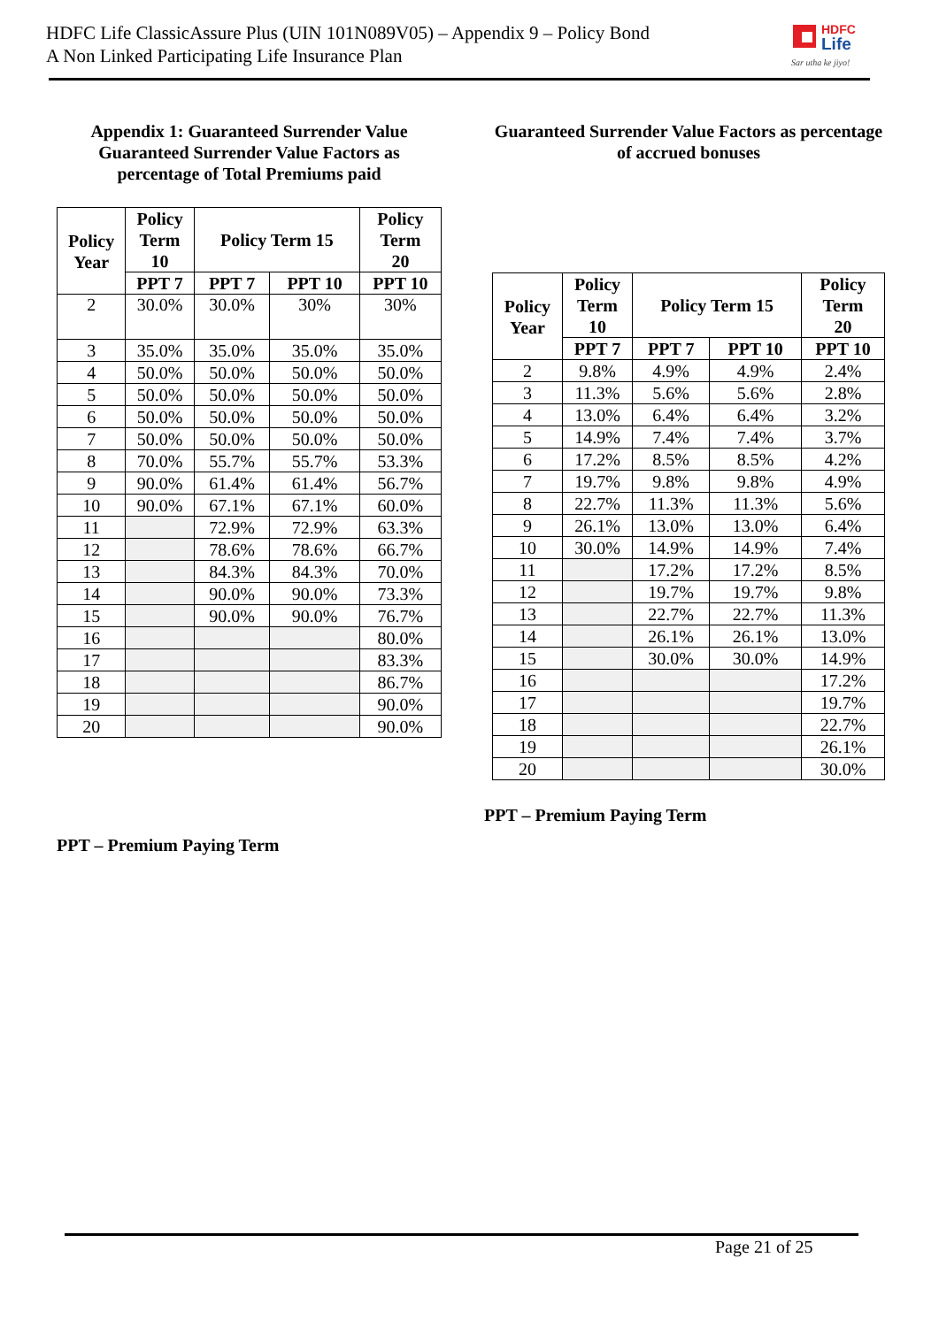HDFC Life ClassicAssure Plus (UIN 101N089V05) – Appendix 9 – Policy Bond
A Non Linked Participating Life Insurance Plan
HDFC
Life
Sar utha ke jiyo!
Appendix 1: Guaranteed Surrender Value
Guaranteed Surrender Value Factors as percentage of Total Premiums paid
| Policy Year | Policy Term 10 | Policy Term 15 | | Policy Term 20 |
| --- | --- | --- | --- | --- |
| | PPT 7 | PPT 7 | PPT 10 | PPT 10 |
| 2 | 30.0% | 30.0% | 30% | 30% |
| 3 | 35.0% | 35.0% | 35.0% | 35.0% |
| 4 | 50.0% | 50.0% | 50.0% | 50.0% |
| 5 | 50.0% | 50.0% | 50.0% | 50.0% |
| 6 | 50.0% | 50.0% | 50.0% | 50.0% |
| 7 | 50.0% | 50.0% | 50.0% | 50.0% |
| 8 | 70.0% | 55.7% | 55.7% | 53.3% |
| 9 | 90.0% | 61.4% | 61.4% | 56.7% |
| 10 | 90.0% | 67.1% | 67.1% | 60.0% |
| 11 | | 72.9% | 72.9% | 63.3% |
| 12 | | 78.6% | 78.6% | 66.7% |
| 13 | | 84.3% | 84.3% | 70.0% |
| 14 | | 90.0% | 90.0% | 73.3% |
| 15 | | 90.0% | 90.0% | 76.7% |
| 16 | | | | 80.0% |
| 17 | | | | 83.3% |
| 18 | | | | 86.7% |
| 19 | | | | 90.0% |
| 20 | | | | 90.0% |
PPT – Premium Paying Term
Guaranteed Surrender Value Factors as percentage of accrued bonuses
| Policy Year | Policy Term 10 | Policy Term 15 | | Policy Term 20 |
| --- | --- | --- | --- | --- |
| | PPT 7 | PPT 7 | PPT 10 | PPT 10 |
| 2 | 9.8% | 4.9% | 4.9% | 2.4% |
| 3 | 11.3% | 5.6% | 5.6% | 2.8% |
| 4 | 13.0% | 6.4% | 6.4% | 3.2% |
| 5 | 14.9% | 7.4% | 7.4% | 3.7% |
| 6 | 17.2% | 8.5% | 8.5% | 4.2% |
| 7 | 19.7% | 9.8% | 9.8% | 4.9% |
| 8 | 22.7% | 11.3% | 11.3% | 5.6% |
| 9 | 26.1% | 13.0% | 13.0% | 6.4% |
| 10 | 30.0% | 14.9% | 14.9% | 7.4% |
| 11 | | 17.2% | 17.2% | 8.5% |
| 12 | | 19.7% | 19.7% | 9.8% |
| 13 | | 22.7% | 22.7% | 11.3% |
| 14 | | 26.1% | 26.1% | 13.0% |
| 15 | | 30.0% | 30.0% | 14.9% |
| 16 | | | | 17.2% |
| 17 | | | | 19.7% |
| 18 | | | | 22.7% |
| 19 | | | | 26.1% |
| 20 | | | | 30.0% |
PPT – Premium Paying Term
Page 21 of 25